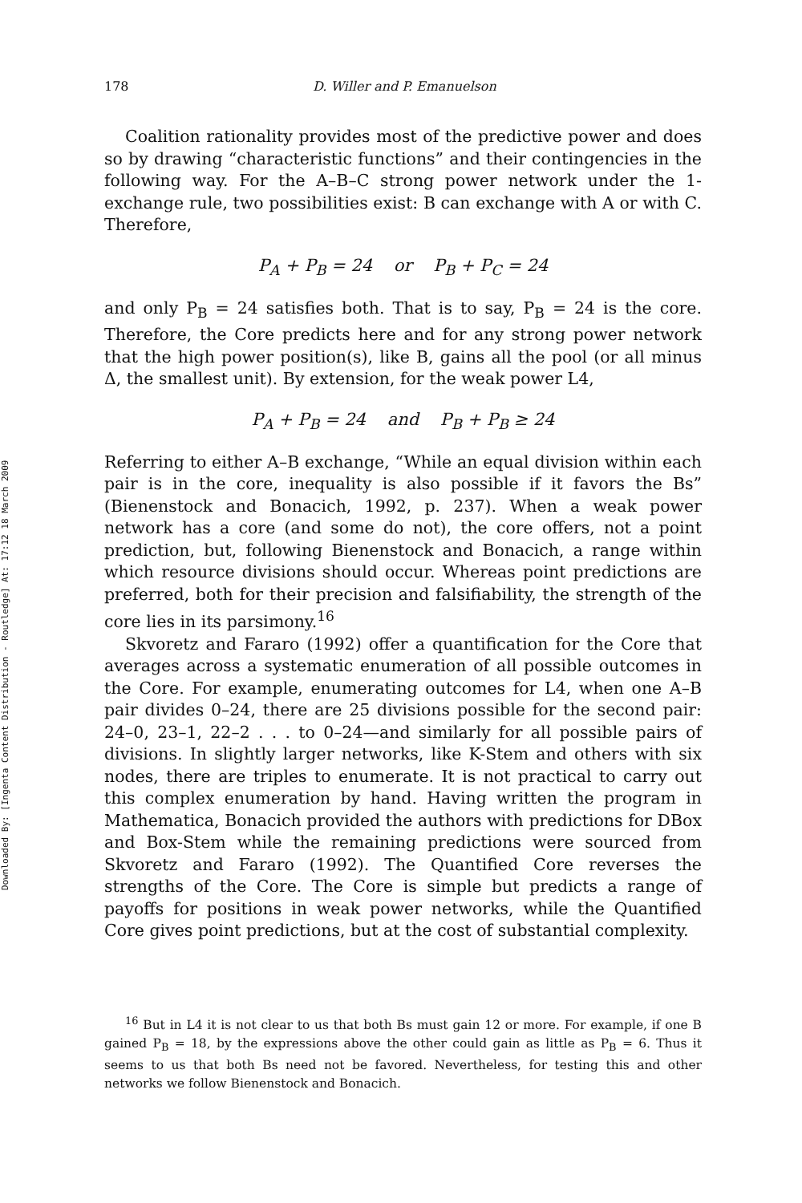Downloaded By: [Ingenta Content Distribution - Routledge] At: 17:12 18 March 2009
178 D. Willer and P. Emanuelson
Coalition rationality provides most of the predictive power and does so by drawing “characteristic functions” and their contingencies in the following way. For the A–B–C strong power network under the 1-exchange rule, two possibilities exist: B can exchange with A or with C. Therefore,
P<sub>A</sub> + P<sub>B</sub> = 24 or P<sub>B</sub> + P<sub>C</sub> = 24
and only P<sub>B</sub> = 24 satisfies both. That is to say, P<sub>B</sub> = 24 is the core. Therefore, the Core predicts here and for any strong power network that the high power position(s), like B, gains all the pool (or all minus Δ, the smallest unit). By extension, for the weak power L4,
P<sub>A</sub> + P<sub>B</sub> = 24 and P<sub>B</sub> + P<sub>B</sub> ≥ 24
Referring to either A–B exchange, “While an equal division within each pair is in the core, inequality is also possible if it favors the Bs” (Bienenstock and Bonacich, 1992, p. 237). When a weak power network has a core (and some do not), the core offers, not a point prediction, but, following Bienenstock and Bonacich, a range within which resource divisions should occur. Whereas point predictions are preferred, both for their precision and falsifiability, the strength of the core lies in its parsimony.<sup>16</sup>
Skvoretz and Fararo (1992) offer a quantification for the Core that averages across a systematic enumeration of all possible outcomes in the Core. For example, enumerating outcomes for L4, when one A–B pair divides 0–24, there are 25 divisions possible for the second pair: 24–0, 23–1, 22–2 . . . to 0–24—and similarly for all possible pairs of divisions. In slightly larger networks, like K-Stem and others with six nodes, there are triples to enumerate. It is not practical to carry out this complex enumeration by hand. Having written the program in Mathematica, Bonacich provided the authors with predictions for DBox and Box-Stem while the remaining predictions were sourced from Skvoretz and Fararo (1992). The Quantified Core reverses the strengths of the Core. The Core is simple but predicts a range of payoffs for positions in weak power networks, while the Quantified Core gives point predictions, but at the cost of substantial complexity.
<sup>16</sup> But in L4 it is not clear to us that both Bs must gain 12 or more. For example, if one B gained P<sub>B</sub> = 18, by the expressions above the other could gain as little as P<sub>B</sub> = 6. Thus it seems to us that both Bs need not be favored. Nevertheless, for testing this and other networks we follow Bienenstock and Bonacich.